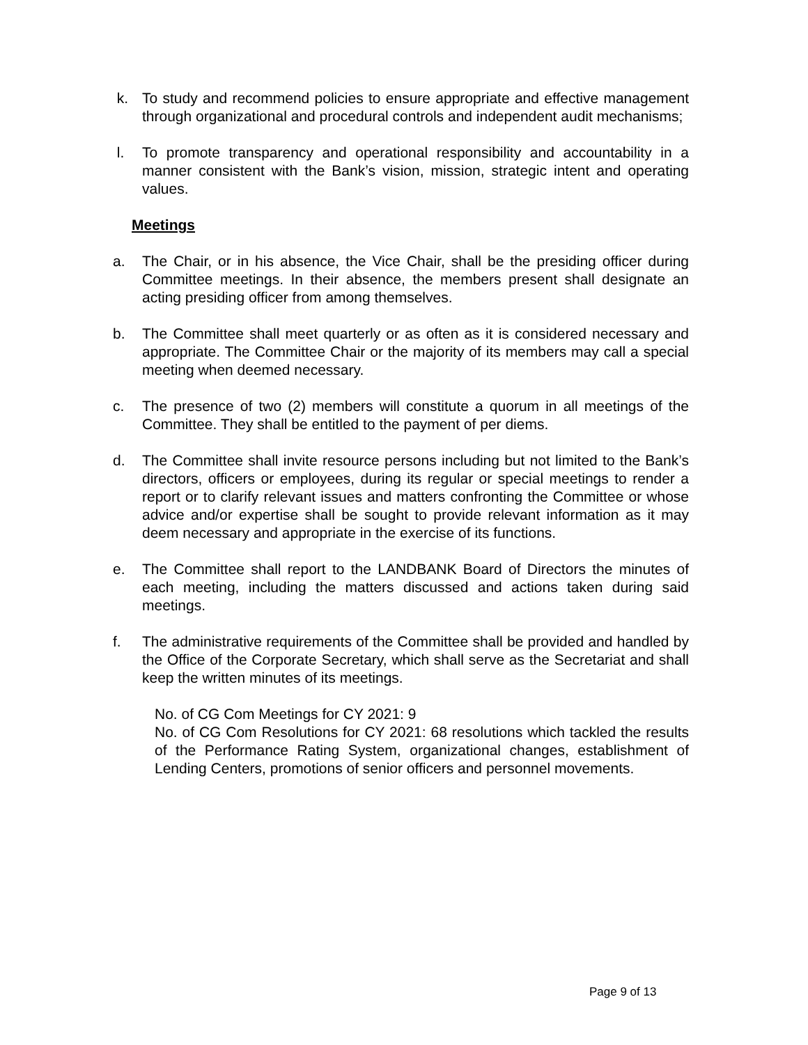k. To study and recommend policies to ensure appropriate and effective management through organizational and procedural controls and independent audit mechanisms;
l. To promote transparency and operational responsibility and accountability in a manner consistent with the Bank’s vision, mission, strategic intent and operating values.
Meetings
a. The Chair, or in his absence, the Vice Chair, shall be the presiding officer during Committee meetings. In their absence, the members present shall designate an acting presiding officer from among themselves.
b. The Committee shall meet quarterly or as often as it is considered necessary and appropriate. The Committee Chair or the majority of its members may call a special meeting when deemed necessary.
c. The presence of two (2) members will constitute a quorum in all meetings of the Committee. They shall be entitled to the payment of per diems.
d. The Committee shall invite resource persons including but not limited to the Bank’s directors, officers or employees, during its regular or special meetings to render a report or to clarify relevant issues and matters confronting the Committee or whose advice and/or expertise shall be sought to provide relevant information as it may deem necessary and appropriate in the exercise of its functions.
e. The Committee shall report to the LANDBANK Board of Directors the minutes of each meeting, including the matters discussed and actions taken during said meetings.
f. The administrative requirements of the Committee shall be provided and handled by the Office of the Corporate Secretary, which shall serve as the Secretariat and shall keep the written minutes of its meetings.
No. of CG Com Meetings for CY 2021: 9
No. of CG Com Resolutions for CY 2021: 68 resolutions which tackled the results of the Performance Rating System, organizational changes, establishment of Lending Centers, promotions of senior officers and personnel movements.
Page 9 of 13